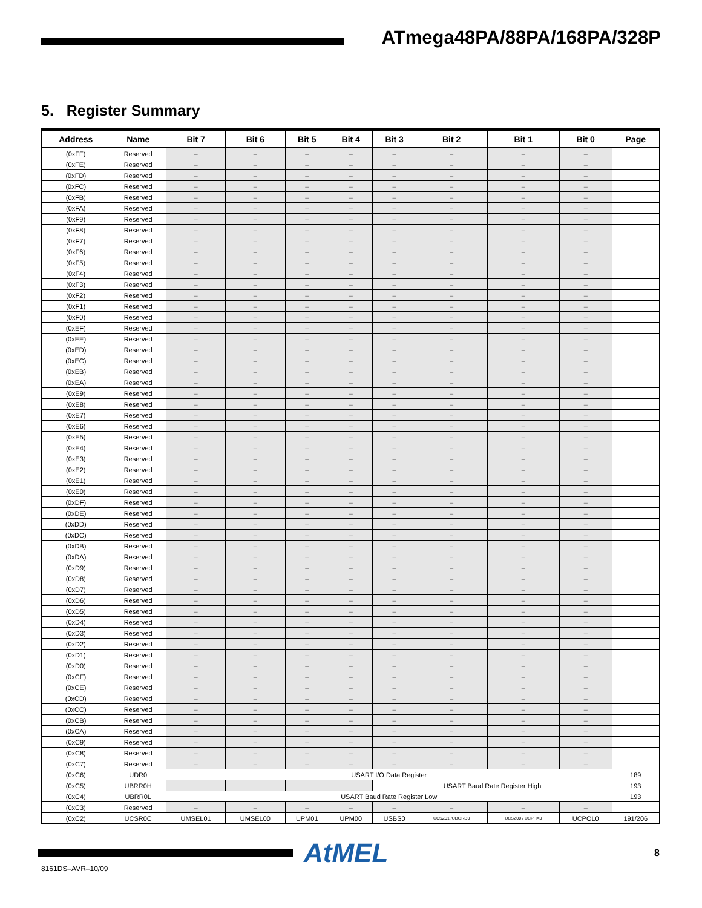ATmega48PA/88PA/168PA/328P
5. Register Summary
| Address | Name | Bit 7 | Bit 6 | Bit 5 | Bit 4 | Bit 3 | Bit 2 | Bit 1 | Bit 0 | Page |
| --- | --- | --- | --- | --- | --- | --- | --- | --- | --- | --- |
| (0xFF) | Reserved | – | – | – | – | – | – | – | – | |
| (0xFE) | Reserved | – | – | – | – | – | – | – | – | |
| (0xFD) | Reserved | – | – | – | – | – | – | – | – | |
| (0xFC) | Reserved | – | – | – | – | – | – | – | – | |
| (0xFB) | Reserved | – | – | – | – | – | – | – | – | |
| (0xFA) | Reserved | – | – | – | – | – | – | – | – | |
| (0xF9) | Reserved | – | – | – | – | – | – | – | – | |
| (0xF8) | Reserved | – | – | – | – | – | – | – | – | |
| (0xF7) | Reserved | – | – | – | – | – | – | – | – | |
| (0xF6) | Reserved | – | – | – | – | – | – | – | – | |
| (0xF5) | Reserved | – | – | – | – | – | – | – | – | |
| (0xF4) | Reserved | – | – | – | – | – | – | – | – | |
| (0xF3) | Reserved | – | – | – | – | – | – | – | – | |
| (0xF2) | Reserved | – | – | – | – | – | – | – | – | |
| (0xF1) | Reserved | – | – | – | – | – | – | – | – | |
| (0xF0) | Reserved | – | – | – | – | – | – | – | – | |
| (0xEF) | Reserved | – | – | – | – | – | – | – | – | |
| (0xEE) | Reserved | – | – | – | – | – | – | – | – | |
| (0xED) | Reserved | – | – | – | – | – | – | – | – | |
| (0xEC) | Reserved | – | – | – | – | – | – | – | – | |
| (0xEB) | Reserved | – | – | – | – | – | – | – | – | |
| (0xEA) | Reserved | – | – | – | – | – | – | – | – | |
| (0xE9) | Reserved | – | – | – | – | – | – | – | – | |
| (0xE8) | Reserved | – | – | – | – | – | – | – | – | |
| (0xE7) | Reserved | – | – | – | – | – | – | – | – | |
| (0xE6) | Reserved | – | – | – | – | – | – | – | – | |
| (0xE5) | Reserved | – | – | – | – | – | – | – | – | |
| (0xE4) | Reserved | – | – | – | – | – | – | – | – | |
| (0xE3) | Reserved | – | – | – | – | – | – | – | – | |
| (0xE2) | Reserved | – | – | – | – | – | – | – | – | |
| (0xE1) | Reserved | – | – | – | – | – | – | – | – | |
| (0xE0) | Reserved | – | – | – | – | – | – | – | – | |
| (0xDF) | Reserved | – | – | – | – | – | – | – | – | |
| (0xDE) | Reserved | – | – | – | – | – | – | – | – | |
| (0xDD) | Reserved | – | – | – | – | – | – | – | – | |
| (0xDC) | Reserved | – | – | – | – | – | – | – | – | |
| (0xDB) | Reserved | – | – | – | – | – | – | – | – | |
| (0xDA) | Reserved | – | – | – | – | – | – | – | – | |
| (0xD9) | Reserved | – | – | – | – | – | – | – | – | |
| (0xD8) | Reserved | – | – | – | – | – | – | – | – | |
| (0xD7) | Reserved | – | – | – | – | – | – | – | – | |
| (0xD6) | Reserved | – | – | – | – | – | – | – | – | |
| (0xD5) | Reserved | – | – | – | – | – | – | – | – | |
| (0xD4) | Reserved | – | – | – | – | – | – | – | – | |
| (0xD3) | Reserved | – | – | – | – | – | – | – | – | |
| (0xD2) | Reserved | – | – | – | – | – | – | – | – | |
| (0xD1) | Reserved | – | – | – | – | – | – | – | – | |
| (0xD0) | Reserved | – | – | – | – | – | – | – | – | |
| (0xCF) | Reserved | – | – | – | – | – | – | – | – | |
| (0xCE) | Reserved | – | – | – | – | – | – | – | – | |
| (0xCD) | Reserved | – | – | – | – | – | – | – | – | |
| (0xCC) | Reserved | – | – | – | – | – | – | – | – | |
| (0xCB) | Reserved | – | – | – | – | – | – | – | – | |
| (0xCA) | Reserved | – | – | – | – | – | – | – | – | |
| (0xC9) | Reserved | – | – | – | – | – | – | – | – | |
| (0xC8) | Reserved | – | – | – | – | – | – | – | – | |
| (0xC7) | Reserved | – | – | – | – | – | – | – | – | |
| (0xC6) | UDR0 | USART I/O Data Register | | | | | | | | 189 |
| (0xC5) | UBRR0H | | | | | USART Baud Rate Register High | | | | 193 |
| (0xC4) | UBRR0L | USART Baud Rate Register Low | | | | | | | | 193 |
| (0xC3) | Reserved | – | – | – | – | – | – | – | – | |
| (0xC2) | UCSR0C | UMSEL01 | UMSEL00 | UPM01 | UPM00 | USBS0 | UCSZ01 /UDORD0 | UCSZ00 / UCPHA0 | UCPOL0 | 191/206 |
AtMEL 8
8161DS–AVR–10/09